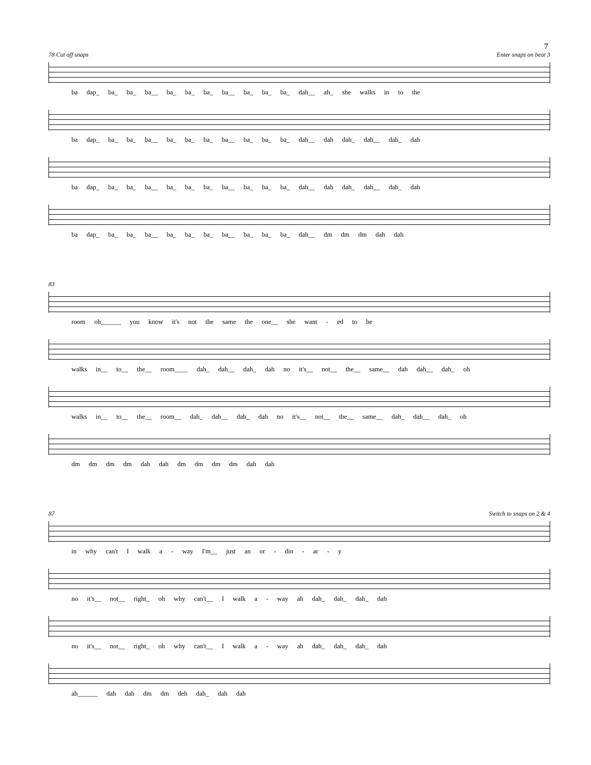7
78 Cut off snaps Enter snaps on beat 3
ba dap_ ba_ ba_ ba__ ba_ ba_ ba_ ba__ ba_ ba_ ba_ dah__ ah_ she walks in to the
ba dap_ ba_ ba_ ba__ ba_ ba_ ba_ ba__ ba_ ba_ ba_ dah__ dah dah_ dah__ dah_ dah
ba dap_ ba_ ba_ ba__ ba_ ba_ ba_ ba__ ba_ ba_ ba_ dah__ dah dah_ dah__ dah_ dah
ba dap_ ba_ ba_ ba__ ba_ ba_ ba_ ba__ ba_ ba_ ba_ dah__ dm dm dm dah dah
83
room oh______ you know it's not the same the one__ she want - ed to be
walks in__ to__ the__ room____ dah_ dah__ dah_ dah no it's__ not__ the__ same__ dah dah__ dah_ oh
walks in__ to__ the__ room__ dah_ dah__ dah_ dah no it's__ not__ the__ same__ dah_ dah__ dah_ oh
dm dm dm dm dah dah dm dm dm dm dah dah
87 Switch to snaps on 2 & 4
in why can't I walk a - way I'm__ just an or - din - ar - y
no it's__ not__ right_ oh why can't__ I walk a - way ah dah_ dah_ dah_ dah
no it's__ not__ right_ oh why can't__ I walk a - way ah dah_ dah_ dah_ dah
ah______ dah dah dm dm deh dah_ dah dah